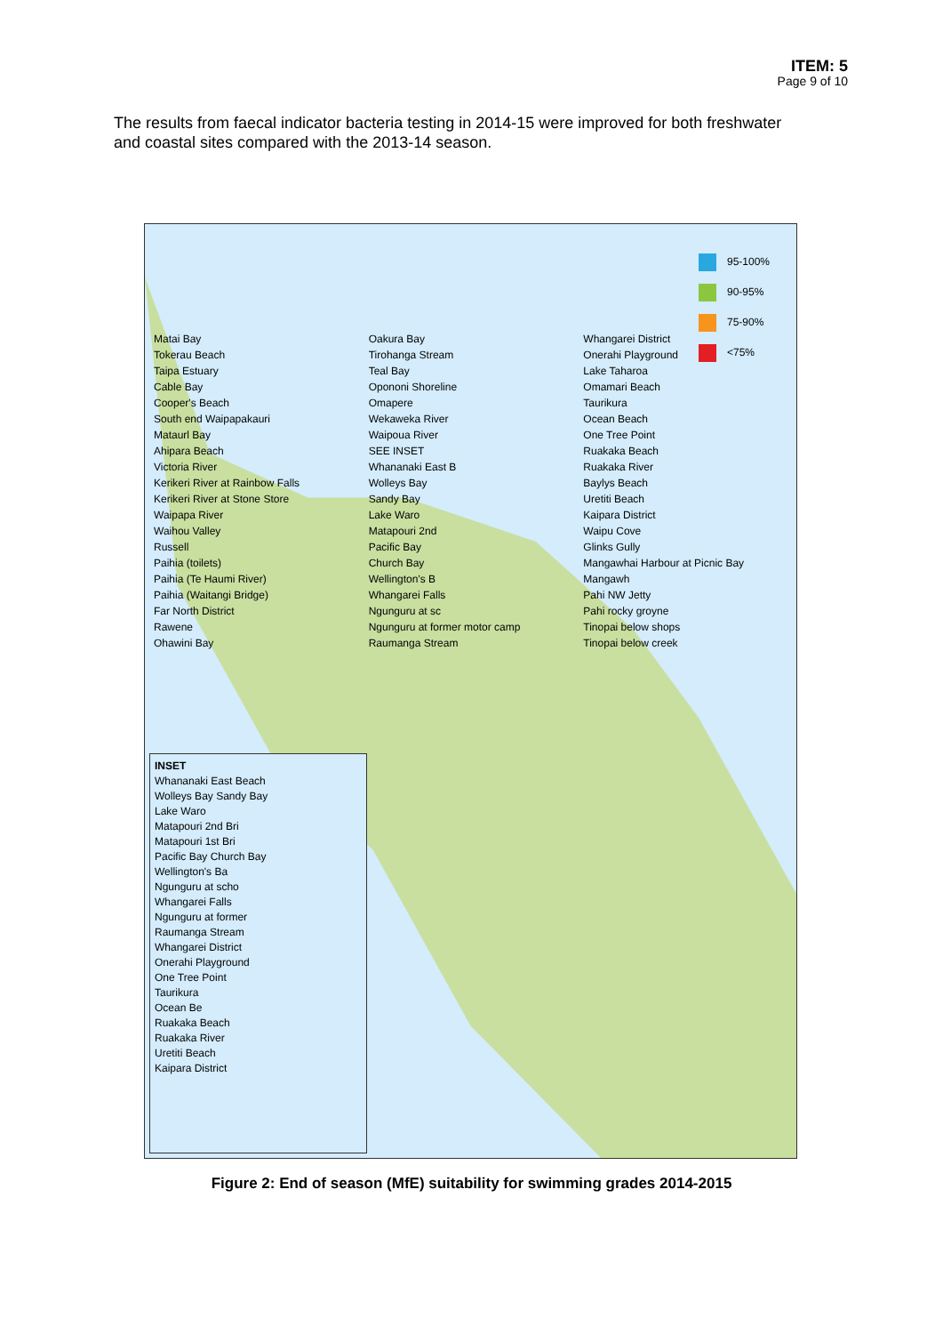ITEM: 5
Page 9 of 10
The results from faecal indicator bacteria testing in 2014-15 were improved for both freshwater and coastal sites compared with the 2013-14 season.
Matai Bay
Tokerau Beach
Taipa Estuary
Cable Bay
Cooper's Beach
South end Waipapakauri
Mataurl Bay
Ahipara Beach
Victoria River
Kerikeri River at Rainbow Falls
Kerikeri River at Stone Store
Waipapa River
Waihou Valley
Russell
Paihia (toilets)
Paihia (Te Haumi River)
Paihia (Waitangi Bridge)
Far North District
Rawene
Ohawini Bay
Oakura Bay
Tirohanga Stream
Teal Bay
Opononi Shoreline
Omapere
Wekaweka River
Waipoua River
SEE INSET
Whananaki East B
Wolleys Bay
Sandy Bay
Lake Waro
Matapouri 2nd
Pacific Bay
Church Bay
Wellington's B
Whangarei Falls
Ngunguru at sc
Ngunguru at former motor camp
Raumanga Stream
Whangarei District
Onerahi Playground
Lake Taharoa
Omamari Beach
Taurikura
Ocean Beach
One Tree Point
Ruakaka Beach
Ruakaka River
Baylys Beach
Uretiti Beach
Kaipara District
Waipu Cove
Glinks Gully
Mangawhai Harbour at Picnic Bay
Mangawh
Pahi NW Jetty
Pahi rocky groyne
Tinopai below shops
Tinopai below creek
95-100%
90-95%
75-90%
<75%
INSET
Whananaki East Beach
Wolleys Bay Sandy Bay
Lake Waro
Matapouri 2nd Bri
Matapouri 1st Bri
Pacific Bay Church Bay
Wellington's Ba
Ngunguru at scho
Whangarei Falls
Ngunguru at former
Raumanga Stream
Whangarei District
Onerahi Playground
One Tree Point
Taurikura
Ocean Be
Ruakaka Beach
Ruakaka River
Uretiti Beach
Kaipara District
Figure 2: End of season (MfE) suitability for swimming grades 2014-2015